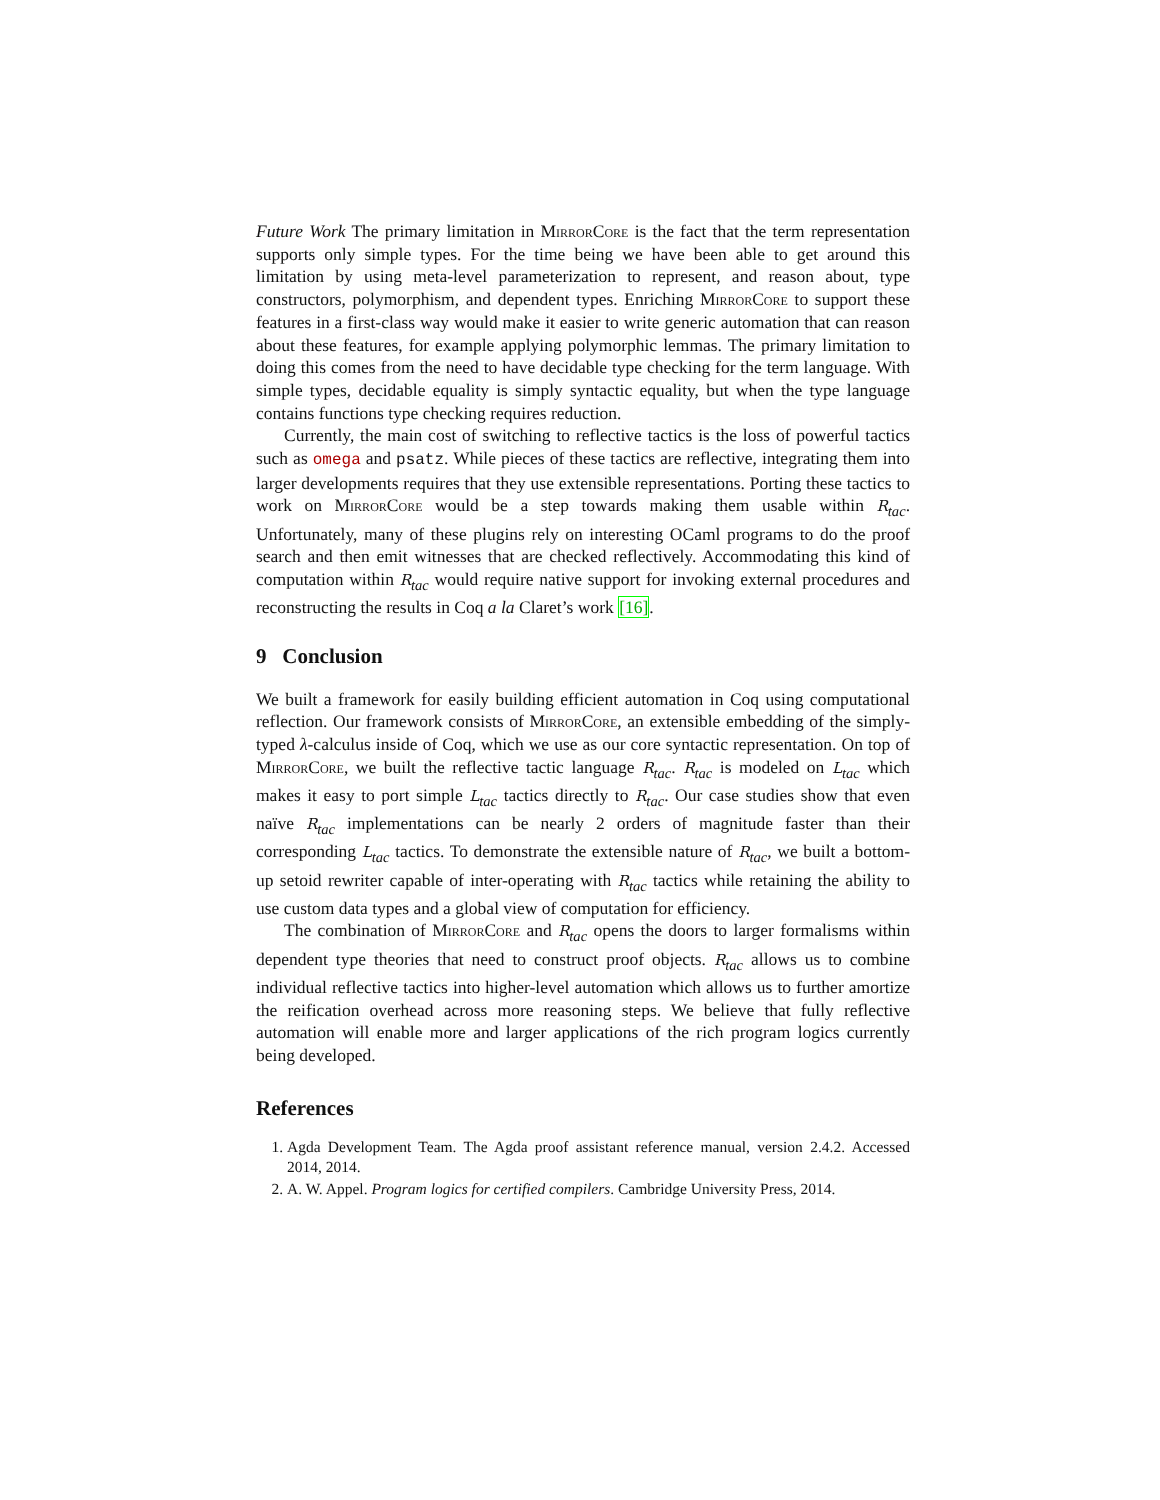Future Work The primary limitation in MirrorCore is the fact that the term representation supports only simple types. For the time being we have been able to get around this limitation by using meta-level parameterization to represent, and reason about, type constructors, polymorphism, and dependent types. Enriching MirrorCore to support these features in a first-class way would make it easier to write generic automation that can reason about these features, for example applying polymorphic lemmas. The primary limitation to doing this comes from the need to have decidable type checking for the term language. With simple types, decidable equality is simply syntactic equality, but when the type language contains functions type checking requires reduction.
Currently, the main cost of switching to reflective tactics is the loss of powerful tactics such as omega and psatz. While pieces of these tactics are reflective, integrating them into larger developments requires that they use extensible representations. Porting these tactics to work on MirrorCore would be a step towards making them usable within R<sub>tac</sub>. Unfortunately, many of these plugins rely on interesting OCaml programs to do the proof search and then emit witnesses that are checked reflectively. Accommodating this kind of computation within R<sub>tac</sub> would require native support for invoking external procedures and reconstructing the results in Coq a la Claret’s work [16].
9 Conclusion
We built a framework for easily building efficient automation in Coq using computational reflection. Our framework consists of MirrorCore, an extensible embedding of the simply-typed λ-calculus inside of Coq, which we use as our core syntactic representation. On top of MirrorCore, we built the reflective tactic language R<sub>tac</sub>. R<sub>tac</sub> is modeled on L<sub>tac</sub> which makes it easy to port simple L<sub>tac</sub> tactics directly to R<sub>tac</sub>. Our case studies show that even naïve R<sub>tac</sub> implementations can be nearly 2 orders of magnitude faster than their corresponding L<sub>tac</sub> tactics. To demonstrate the extensible nature of R<sub>tac</sub>, we built a bottom-up setoid rewriter capable of inter-operating with R<sub>tac</sub> tactics while retaining the ability to use custom data types and a global view of computation for efficiency.
The combination of MirrorCore and R<sub>tac</sub> opens the doors to larger formalisms within dependent type theories that need to construct proof objects. R<sub>tac</sub> allows us to combine individual reflective tactics into higher-level automation which allows us to further amortize the reification overhead across more reasoning steps. We believe that fully reflective automation will enable more and larger applications of the rich program logics currently being developed.
References
1. Agda Development Team. The Agda proof assistant reference manual, version 2.4.2. Accessed 2014, 2014.
2. A. W. Appel. Program logics for certified compilers. Cambridge University Press, 2014.